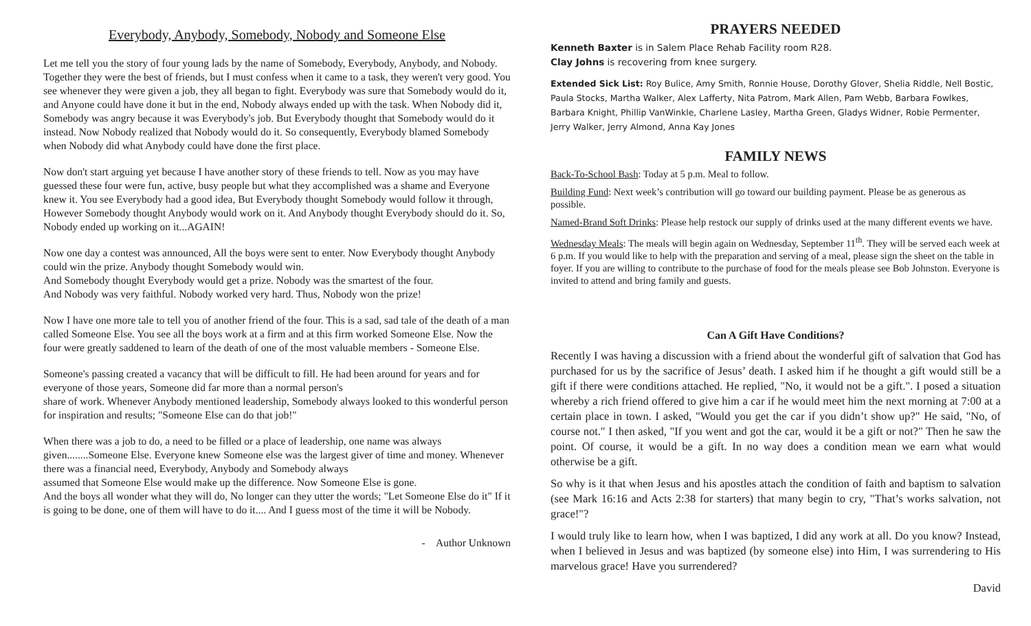Everybody, Anybody, Somebody, Nobody and Someone Else
Let me tell you the story of four young lads by the name of Somebody, Everybody, Anybody, and Nobody. Together they were the best of friends, but I must confess when it came to a task, they weren't very good. You see whenever they were given a job, they all began to fight. Everybody was sure that Somebody would do it, and Anyone could have done it but in the end, Nobody always ended up with the task. When Nobody did it, Somebody was angry because it was Everybody's job. But Everybody thought that Somebody would do it instead. Now Nobody realized that Nobody would do it. So consequently, Everybody blamed Somebody when Nobody did what Anybody could have done the first place.
Now don't start arguing yet because I have another story of these friends to tell. Now as you may have guessed these four were fun, active, busy people but what they accomplished was a shame and Everyone knew it. You see Everybody had a good idea, But Everybody thought Somebody would follow it through, However Somebody thought Anybody would work on it. And Anybody thought Everybody should do it. So, Nobody ended up working on it...AGAIN!
Now one day a contest was announced, All the boys were sent to enter. Now Everybody thought Anybody could win the prize. Anybody thought Somebody would win.
And Somebody thought Everybody would get a prize. Nobody was the smartest of the four.
And Nobody was very faithful. Nobody worked very hard. Thus, Nobody won the prize!
Now I have one more tale to tell you of another friend of the four. This is a sad, sad tale of the death of a man called Someone Else. You see all the boys work at a firm and at this firm worked Someone Else. Now the four were greatly saddened to learn of the death of one of the most valuable members - Someone Else.
Someone's passing created a vacancy that will be difficult to fill. He had been around for years and for everyone of those years, Someone did far more than a normal person's
share of work. Whenever Anybody mentioned leadership, Somebody always looked to this wonderful person for inspiration and results; "Someone Else can do that job!"
When there was a job to do, a need to be filled or a place of leadership, one name was always given........Someone Else. Everyone knew Someone else was the largest giver of time and money. Whenever there was a financial need, Everybody, Anybody and Somebody always
assumed that Someone Else would make up the difference. Now Someone Else is gone.
And the boys all wonder what they will do, No longer can they utter the words; "Let Someone Else do it" If it is going to be done, one of them will have to do it.... And I guess most of the time it will be Nobody.
- Author Unknown
PRAYERS NEEDED
Kenneth Baxter is in Salem Place Rehab Facility room R28.
Clay Johns is recovering from knee surgery.
Extended Sick List: Roy Bulice, Amy Smith, Ronnie House, Dorothy Glover, Shelia Riddle, Nell Bostic, Paula Stocks, Martha Walker, Alex Lafferty, Nita Patrom, Mark Allen, Pam Webb, Barbara Fowlkes, Barbara Knight, Phillip VanWinkle, Charlene Lasley, Martha Green, Gladys Widner, Robie Permenter, Jerry Walker, Jerry Almond, Anna Kay Jones
FAMILY NEWS
Back-To-School Bash: Today at 5 p.m. Meal to follow.
Building Fund: Next week’s contribution will go toward our building payment. Please be as generous as possible.
Named-Brand Soft Drinks: Please help restock our supply of drinks used at the many different events we have.
Wednesday Meals: The meals will begin again on Wednesday, September 11<sup>th</sup>. They will be served each week at 6 p.m. If you would like to help with the preparation and serving of a meal, please sign the sheet on the table in foyer. If you are willing to contribute to the purchase of food for the meals please see Bob Johnston. Everyone is invited to attend and bring family and guests.
Can A Gift Have Conditions?
Recently I was having a discussion with a friend about the wonderful gift of salvation that God has purchased for us by the sacrifice of Jesus’ death. I asked him if he thought a gift would still be a gift if there were conditions attached. He replied, "No, it would not be a gift.". I posed a situation whereby a rich friend offered to give him a car if he would meet him the next morning at 7:00 at a certain place in town. I asked, "Would you get the car if you didn’t show up?" He said, "No, of course not." I then asked, "If you went and got the car, would it be a gift or not?" Then he saw the point. Of course, it would be a gift. In no way does a condition mean we earn what would otherwise be a gift.
So why is it that when Jesus and his apostles attach the condition of faith and baptism to salvation (see Mark 16:16 and Acts 2:38 for starters) that many begin to cry, "That’s works salvation, not grace!"?
I would truly like to learn how, when I was baptized, I did any work at all. Do you know? Instead, when I believed in Jesus and was baptized (by someone else) into Him, I was surrendering to His marvelous grace! Have you surrendered?
David